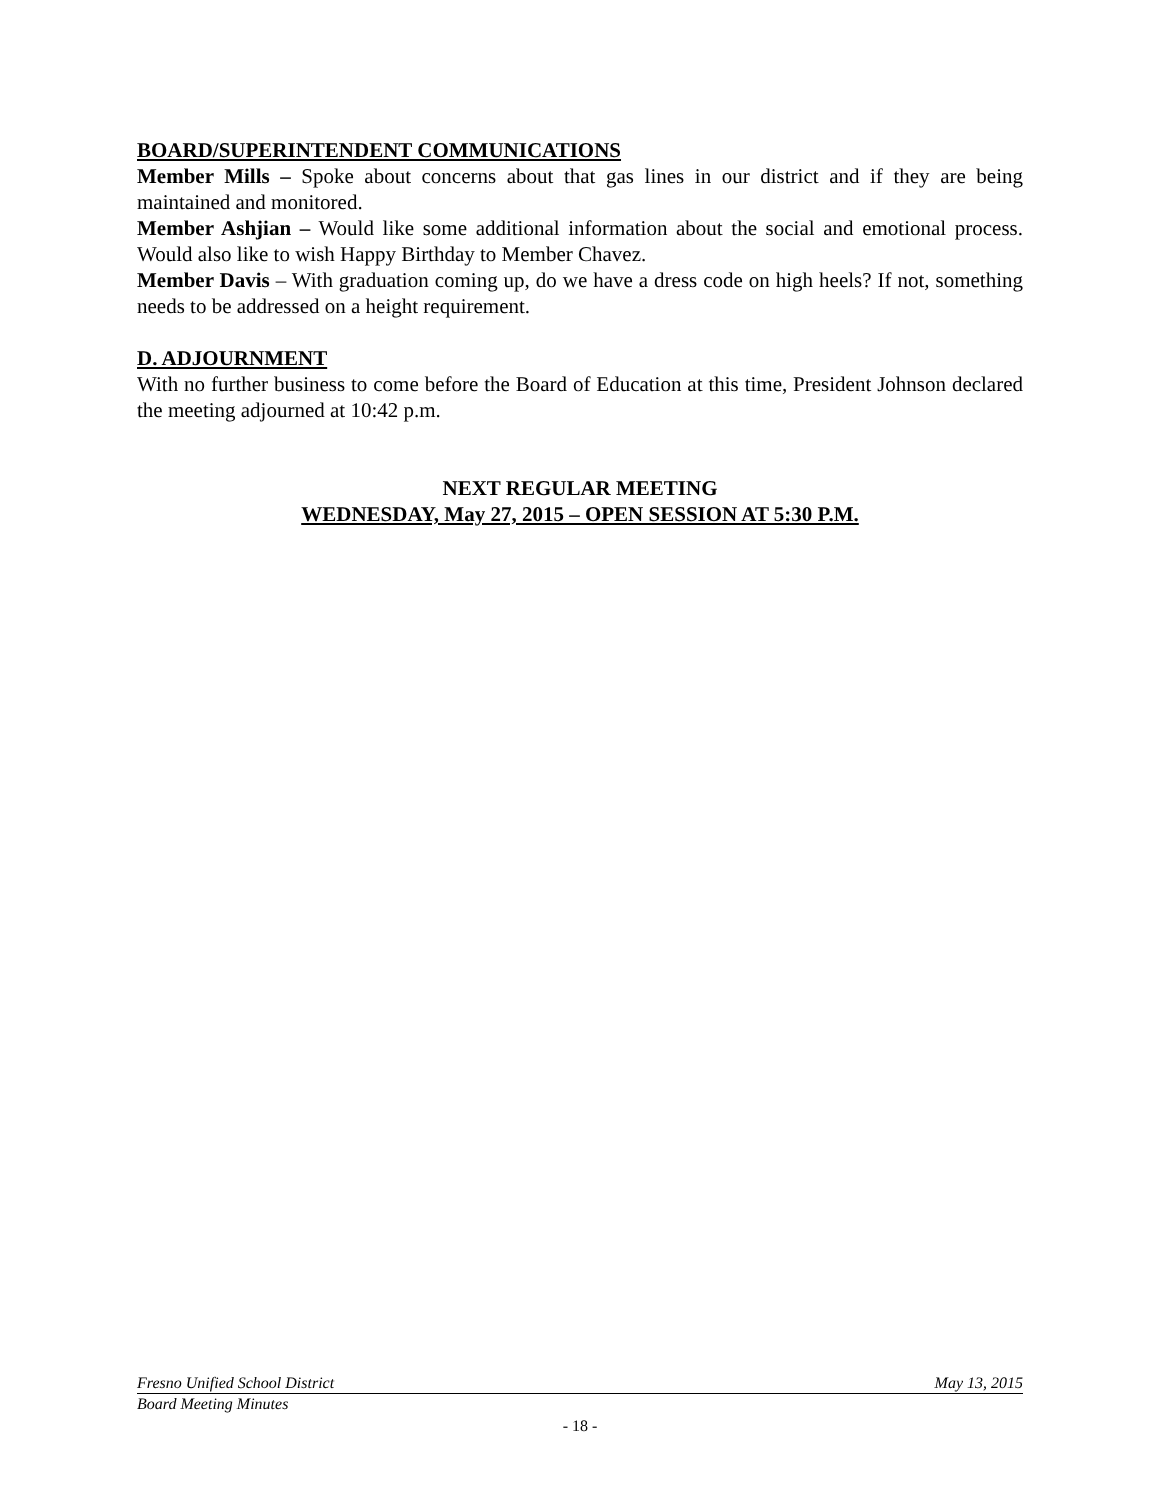BOARD/SUPERINTENDENT COMMUNICATIONS
Member Mills – Spoke about concerns about that gas lines in our district and if they are being maintained and monitored.
Member Ashjian – Would like some additional information about the social and emotional process. Would also like to wish Happy Birthday to Member Chavez.
Member Davis – With graduation coming up, do we have a dress code on high heels? If not, something needs to be addressed on a height requirement.
D. ADJOURNMENT
With no further business to come before the Board of Education at this time, President Johnson declared the meeting adjourned at 10:42 p.m.
NEXT REGULAR MEETING
WEDNESDAY, May 27, 2015 – OPEN SESSION AT 5:30 P.M.
Fresno Unified School District May 13, 2015
Board Meeting Minutes
- 18 -